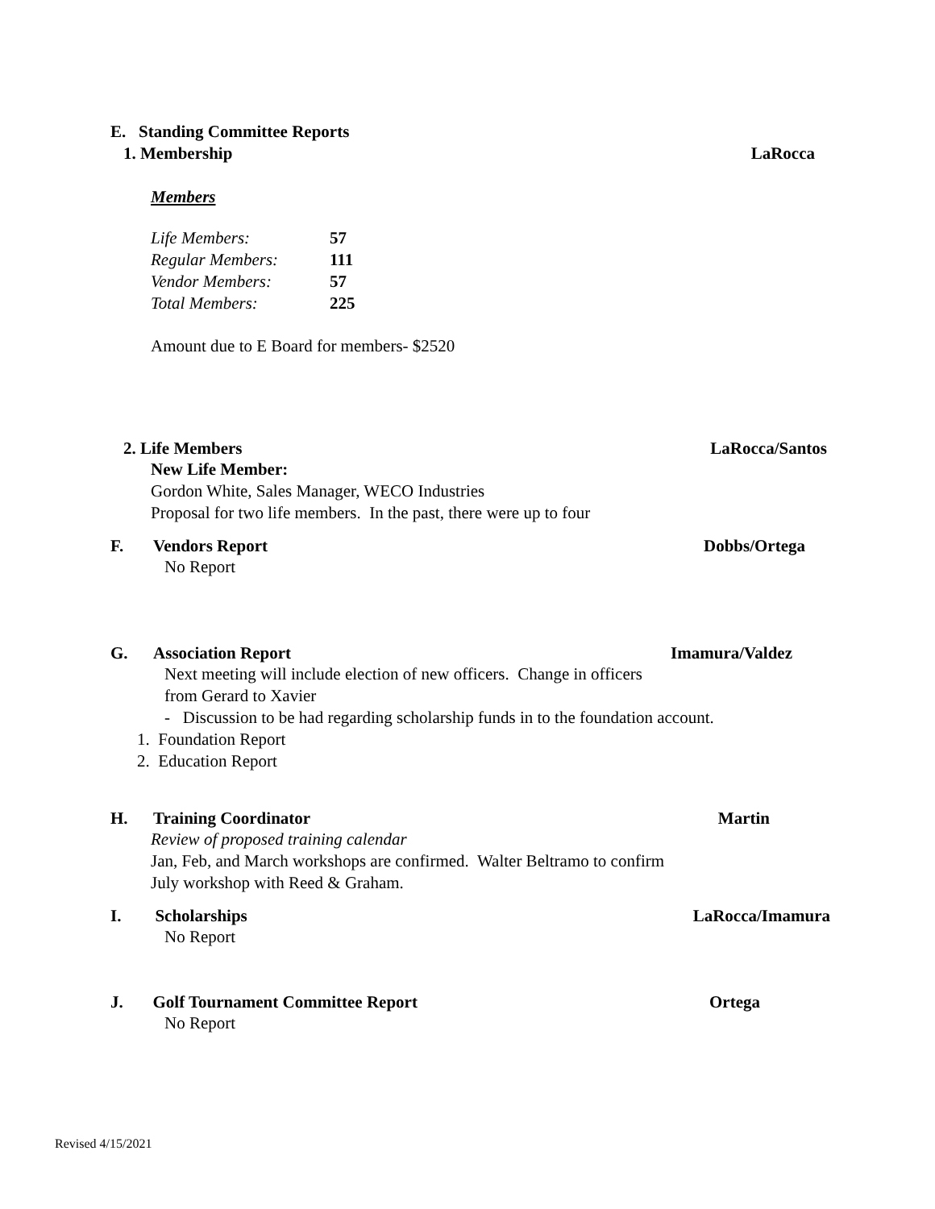E. Standing Committee Reports
1. Membership LaRocca
Members
| Life Members: | 57 |
| Regular Members: | 111 |
| Vendor Members: | 57 |
| Total Members: | 225 |
Amount due to E Board for members- $2520
2. Life Members LaRocca/Santos
New Life Member:
Gordon White, Sales Manager, WECO Industries
Proposal for two life members. In the past, there were up to four
F. Vendors Report Dobbs/Ortega
No Report
G. Association Report Imamura/Valdez
Next meeting will include election of new officers. Change in officers
from Gerard to Xavier
- Discussion to be had regarding scholarship funds in to the foundation account.
1. Foundation Report
2. Education Report
H. Training Coordinator Martin
Review of proposed training calendar
Jan, Feb, and March workshops are confirmed. Walter Beltramo to confirm
July workshop with Reed & Graham.
I. Scholarships LaRocca/Imamura
No Report
J. Golf Tournament Committee Report Ortega
No Report
Revised 4/15/2021